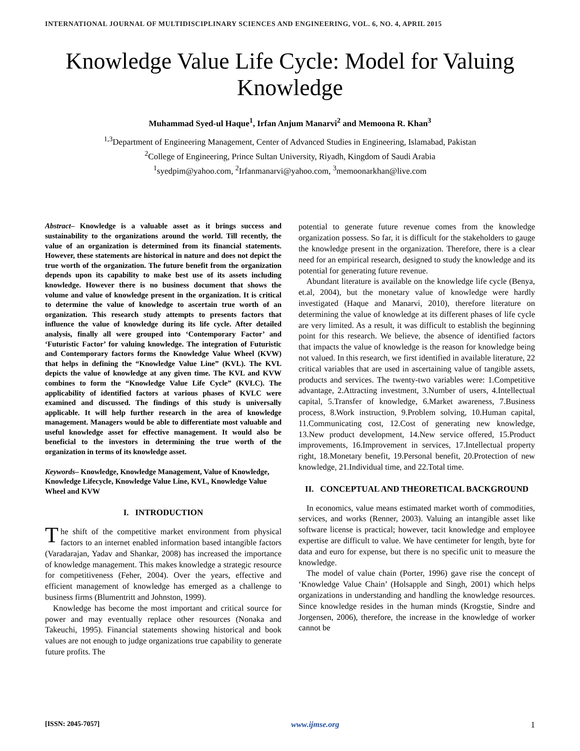INTERNATIONAL JOURNAL OF MULTIDISCIPLINARY SCIENCES AND ENGINEERING, VOL. 6, NO. 4, APRIL 2015
Knowledge Value Life Cycle: Model for Valuing Knowledge
Muhammad Syed-ul Haque<sup>1</sup>, Irfan Anjum Manarvi<sup>2</sup> and Memoona R. Khan<sup>3</sup>
<sup>1,3</sup>Department of Engineering Management, Center of Advanced Studies in Engineering, Islamabad, Pakistan
<sup>2</sup> College of Engineering, Prince Sultan University, Riyadh, Kingdom of Saudi Arabia
<sup>1</sup> syedpim@yahoo.com, <sup>2</sup>Irfanmanarvi@yahoo.com, <sup>3</sup>memoonarkhan@live.com
Abstract– Knowledge is a valuable asset as it brings success and sustainability to the organizations around the world. Till recently, the value of an organization is determined from its financial statements. However, these statements are historical in nature and does not depict the true worth of the organization. The future benefit from the organization depends upon its capability to make best use of its assets including knowledge. However there is no business document that shows the volume and value of knowledge present in the organization. It is critical to determine the value of knowledge to ascertain true worth of an organization. This research study attempts to presents factors that influence the value of knowledge during its life cycle. After detailed analysis, finally all were grouped into ‘Contemporary Factor’ and ‘Futuristic Factor’ for valuing knowledge. The integration of Futuristic and Contemporary factors forms the Knowledge Value Wheel (KVW) that helps in defining the “Knowledge Value Line” (KVL). The KVL depicts the value of knowledge at any given time. The KVL and KVW combines to form the “Knowledge Value Life Cycle” (KVLC). The applicability of identified factors at various phases of KVLC were examined and discussed. The findings of this study is universally applicable. It will help further research in the area of knowledge management. Managers would be able to differentiate most valuable and useful knowledge asset for effective management. It would also be beneficial to the investors in determining the true worth of the organization in terms of its knowledge asset.
Keywords– Knowledge, Knowledge Management, Value of Knowledge, Knowledge Lifecycle, Knowledge Value Line, KVL, Knowledge Value Wheel and KVW
I. INTRODUCTION
The shift of the competitive market environment from physical factors to an internet enabled information based intangible factors (Varadarajan, Yadav and Shankar, 2008) has increased the importance of knowledge management. This makes knowledge a strategic resource for competitiveness (Feher, 2004). Over the years, effective and efficient management of knowledge has emerged as a challenge to business firms (Blumentritt and Johnston, 1999).
Knowledge has become the most important and critical source for power and may eventually replace other resources (Nonaka and Takeuchi, 1995). Financial statements showing historical and book values are not enough to judge organizations true capability to generate future profits. The
potential to generate future revenue comes from the knowledge organization possess. So far, it is difficult for the stakeholders to gauge the knowledge present in the organization. Therefore, there is a clear need for an empirical research, designed to study the knowledge and its potential for generating future revenue.
Abundant literature is available on the knowledge life cycle (Benya, et.al, 2004), but the monetary value of knowledge were hardly investigated (Haque and Manarvi, 2010), therefore literature on determining the value of knowledge at its different phases of life cycle are very limited. As a result, it was difficult to establish the beginning point for this research. We believe, the absence of identified factors that impacts the value of knowledge is the reason for knowledge being not valued. In this research, we first identified in available literature, 22 critical variables that are used in ascertaining value of tangible assets, products and services. The twenty-two variables were: 1.Competitive advantage, 2.Attracting investment, 3.Number of users, 4.Intellectual capital, 5.Transfer of knowledge, 6.Market awareness, 7.Business process, 8.Work instruction, 9.Problem solving, 10.Human capital, 11.Communicating cost, 12.Cost of generating new knowledge, 13.New product development, 14.New service offered, 15.Product improvements, 16.Improvement in services, 17.Intellectual property right, 18.Monetary benefit, 19.Personal benefit, 20.Protection of new knowledge, 21.Individual time, and 22.Total time.
II. CONCEPTUAL AND THEORETICAL BACKGROUND
In economics, value means estimated market worth of commodities, services, and works (Renner, 2003). Valuing an intangible asset like software license is practical; however, tacit knowledge and employee expertise are difficult to value. We have centimeter for length, byte for data and euro for expense, but there is no specific unit to measure the knowledge.
The model of value chain (Porter, 1996) gave rise the concept of ‘Knowledge Value Chain’ (Holsapple and Singh, 2001) which helps organizations in understanding and handling the knowledge resources. Since knowledge resides in the human minds (Krogstie, Sindre and Jorgensen, 2006), therefore, the increase in the knowledge of worker cannot be
[ISSN: 2045-7057] www.ijmse.org 1